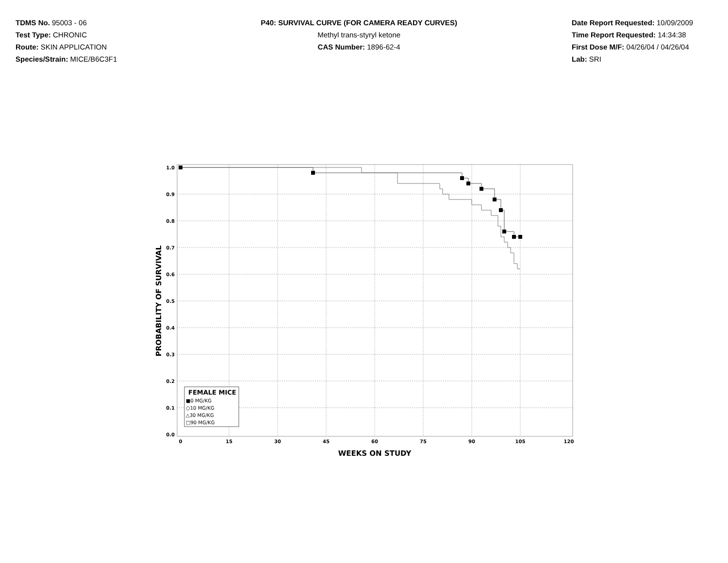TDMS No. 95003 - 06
Test Type: CHRONIC
Route: SKIN APPLICATION
Species/Strain: MICE/B6C3F1
P40: SURVIVAL CURVE (FOR CAMERA READY CURVES)
Methyl trans-styryl ketone
CAS Number: 1896-62-4
Date Report Requested: 10/09/2009
Time Report Requested: 14:34:38
First Dose M/F: 04/26/04 / 04/26/04
Lab: SRI
1.0
0.9
0.8
0.7
0.6
0.5
0.4
0.3
0.2
0.1
0.0
0
15
30
45
60
75
90
105
120
WEEKS ON STUDY
PROBABILITY OF SURVIVAL
FEMALE MICE
■0 MG/KG
○10 MG/KG
△30 MG/KG
□90 MG/KG